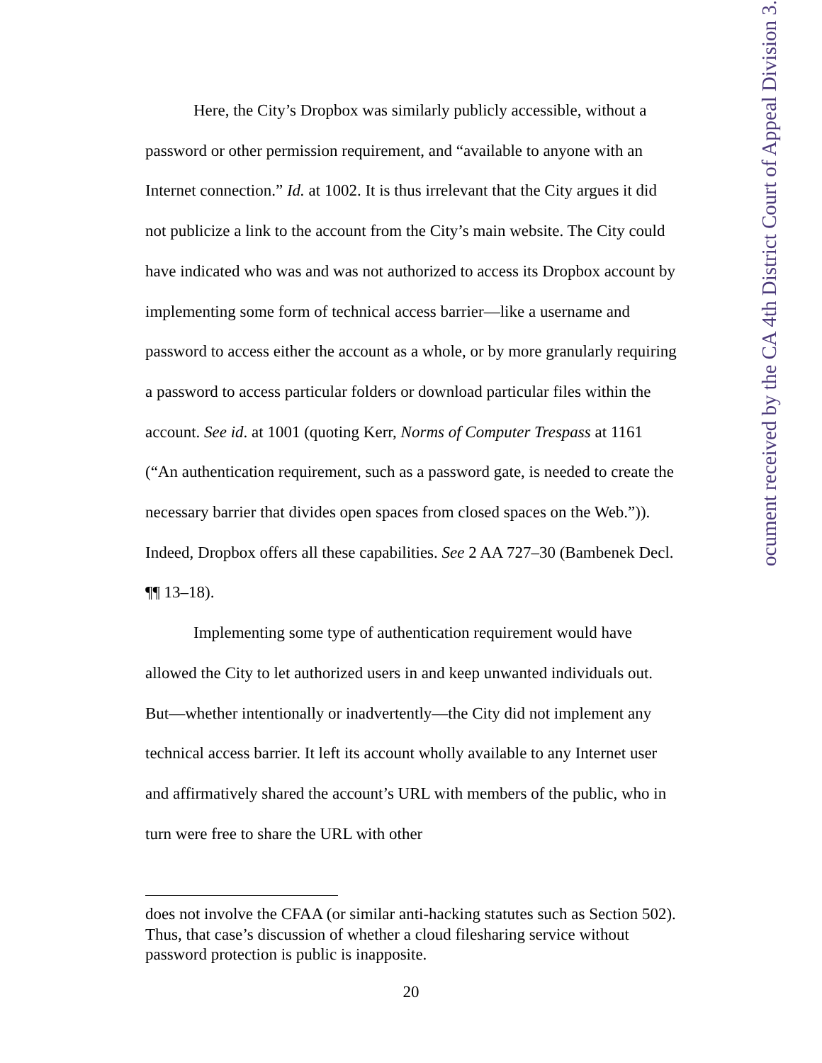Here, the City’s Dropbox was similarly publicly accessible, without a password or other permission requirement, and “available to anyone with an Internet connection.” Id. at 1002. It is thus irrelevant that the City argues it did not publicize a link to the account from the City’s main website. The City could have indicated who was and was not authorized to access its Dropbox account by implementing some form of technical access barrier—like a username and password to access either the account as a whole, or by more granularly requiring a password to access particular folders or download particular files within the account. See id. at 1001 (quoting Kerr, Norms of Computer Trespass at 1161 (“An authentication requirement, such as a password gate, is needed to create the necessary barrier that divides open spaces from closed spaces on the Web.”)). Indeed, Dropbox offers all these capabilities. See 2 AA 727–30 (Bambenek Decl. ¶¶ 13–18).
Implementing some type of authentication requirement would have allowed the City to let authorized users in and keep unwanted individuals out. But—whether intentionally or inadvertently—the City did not implement any technical access barrier. It left its account wholly available to any Internet user and affirmatively shared the account’s URL with members of the public, who in turn were free to share the URL with other
does not involve the CFAA (or similar anti-hacking statutes such as Section 502). Thus, that case’s discussion of whether a cloud filesharing service without password protection is public is inapposite.
20
ocument received by the CA 4th District Court of Appeal Division 3.